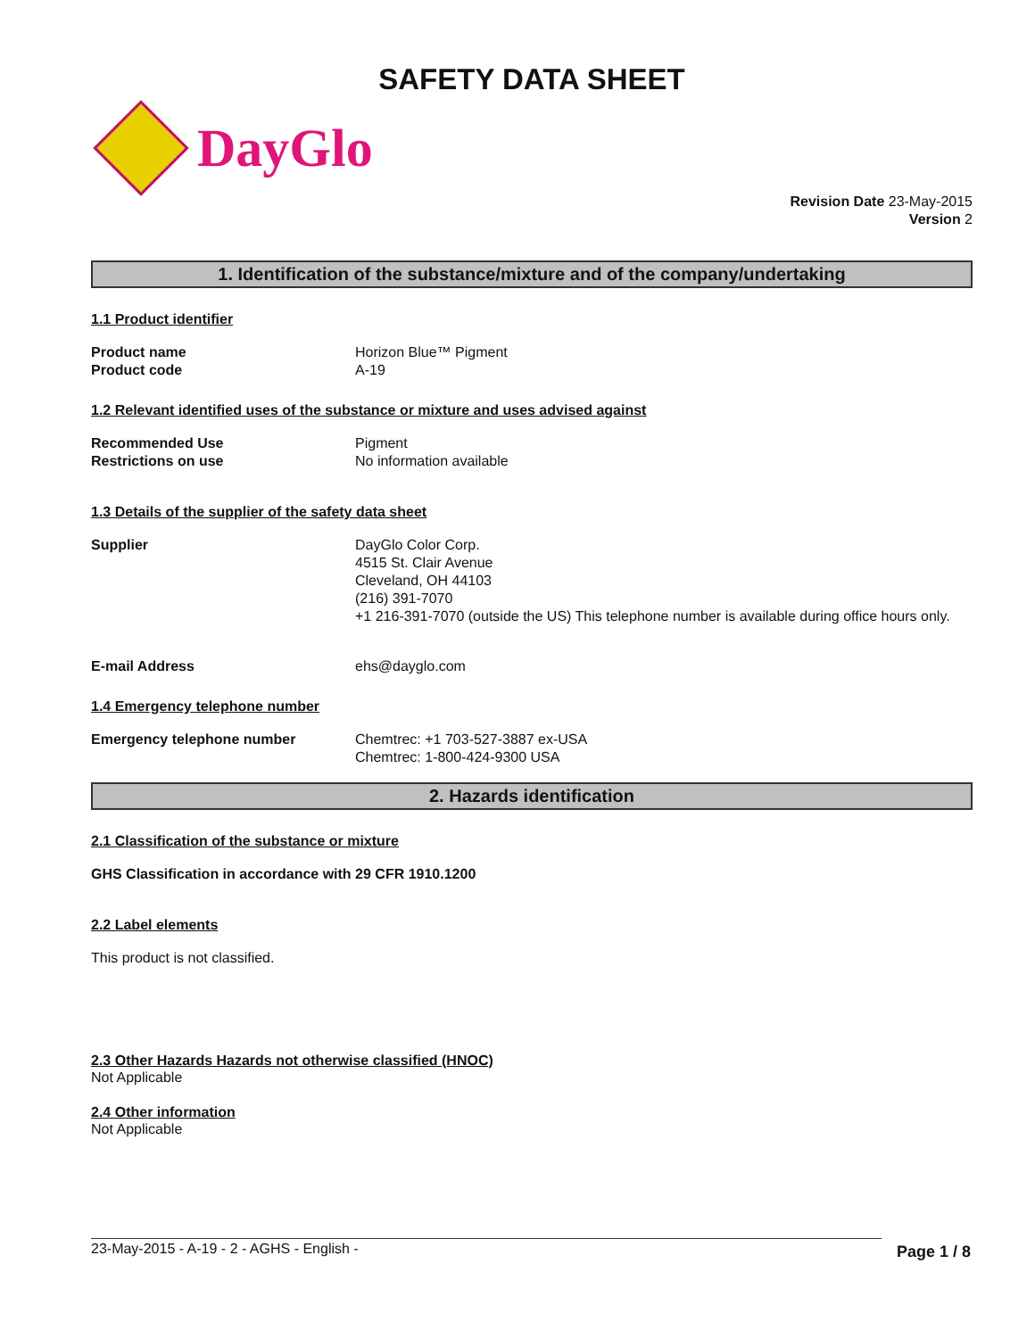SAFETY DATA SHEET
DayGlo
Revision Date 23-May-2015
Version 2
1. Identification of the substance/mixture and of the company/undertaking
1.1 Product identifier
Product name Horizon Blue™ Pigment
Product code A-19
1.2 Relevant identified uses of the substance or mixture and uses advised against
Recommended Use Pigment
Restrictions on use No information available
1.3 Details of the supplier of the safety data sheet
Supplier DayGlo Color Corp.
4515 St. Clair Avenue
Cleveland, OH 44103
(216) 391-7070
+1 216-391-7070 (outside the US) This telephone number is available during office hours only.
E-mail Address ehs@dayglo.com
1.4 Emergency telephone number
Emergency telephone number Chemtrec: +1 703-527-3887 ex-USA
Chemtrec: 1-800-424-9300 USA
2. Hazards identification
2.1 Classification of the substance or mixture
GHS Classification in accordance with 29 CFR 1910.1200
2.2 Label elements
This product is not classified.
2.3 Other Hazards Hazards not otherwise classified (HNOC)
Not Applicable
2.4 Other information
Not Applicable
23-May-2015 - A-19 - 2 - AGHS - English - Page 1 / 8